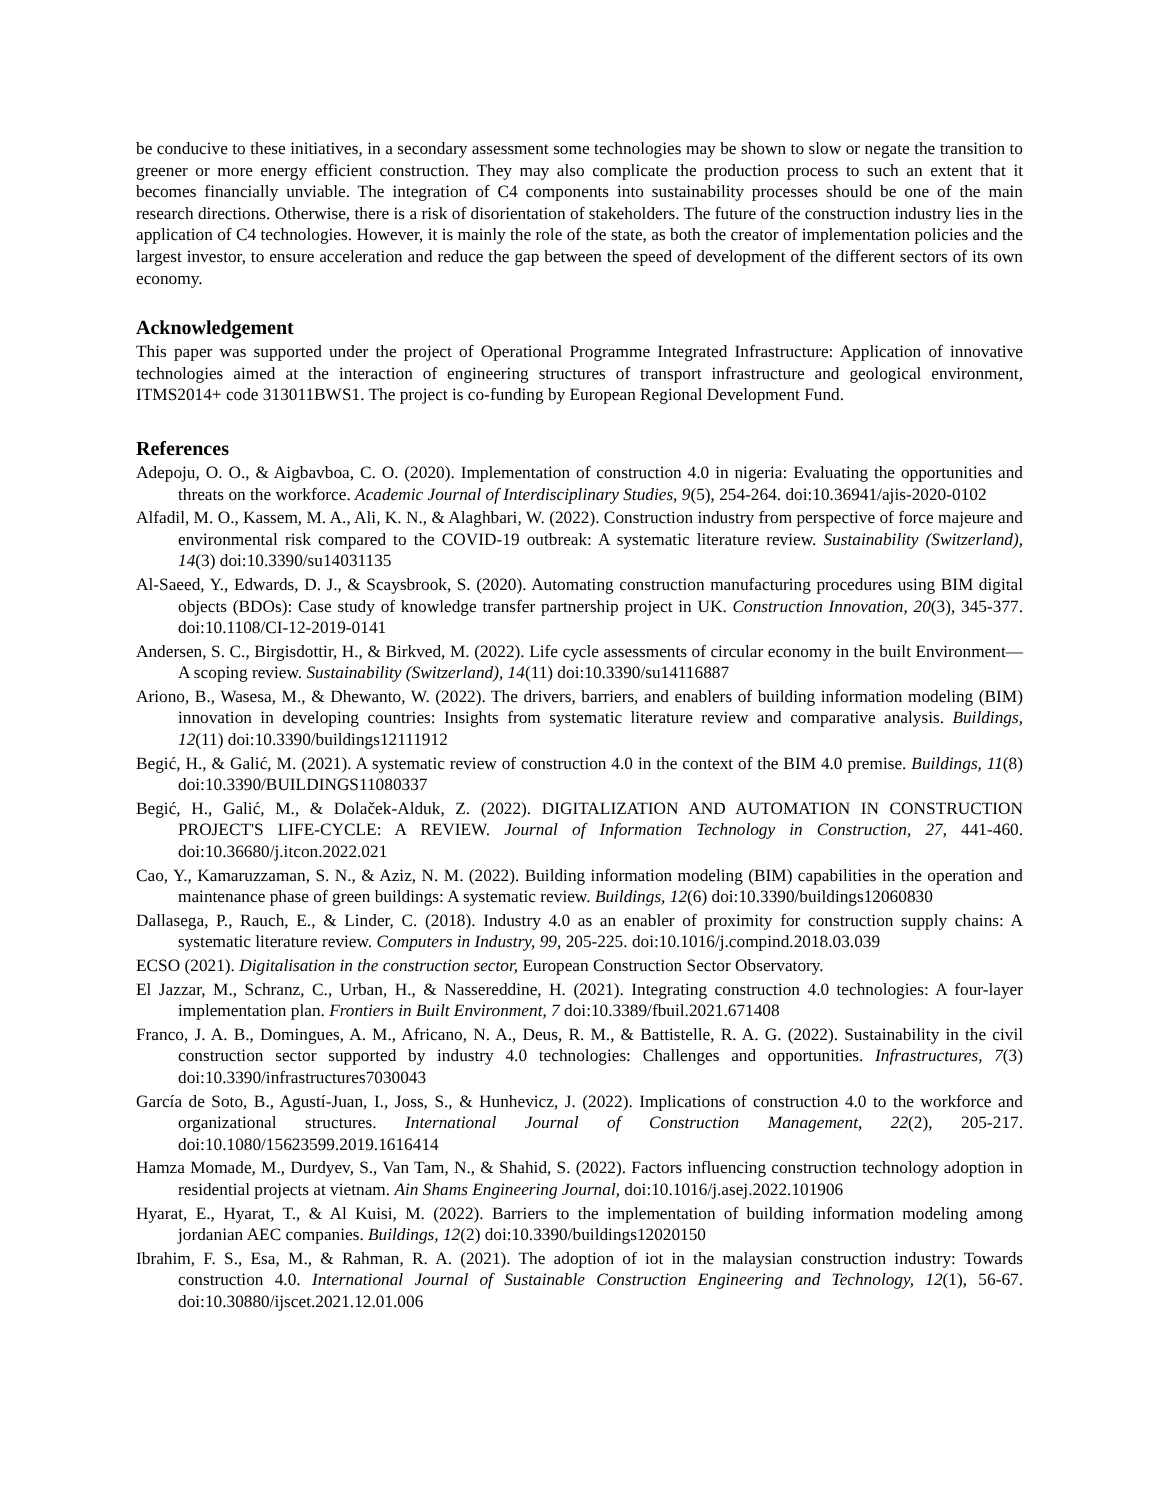be conducive to these initiatives, in a secondary assessment some technologies may be shown to slow or negate the transition to greener or more energy efficient construction. They may also complicate the production process to such an extent that it becomes financially unviable. The integration of C4 components into sustainability processes should be one of the main research directions. Otherwise, there is a risk of disorientation of stakeholders. The future of the construction industry lies in the application of C4 technologies. However, it is mainly the role of the state, as both the creator of implementation policies and the largest investor, to ensure acceleration and reduce the gap between the speed of development of the different sectors of its own economy.
Acknowledgement
This paper was supported under the project of Operational Programme Integrated Infrastructure: Application of innovative technologies aimed at the interaction of engineering structures of transport infrastructure and geological environment, ITMS2014+ code 313011BWS1. The project is co-funding by European Regional Development Fund.
References
Adepoju, O. O., & Aigbavboa, C. O. (2020). Implementation of construction 4.0 in nigeria: Evaluating the opportunities and threats on the workforce. Academic Journal of Interdisciplinary Studies, 9(5), 254-264. doi:10.36941/ajis-2020-0102
Alfadil, M. O., Kassem, M. A., Ali, K. N., & Alaghbari, W. (2022). Construction industry from perspective of force majeure and environmental risk compared to the COVID-19 outbreak: A systematic literature review. Sustainability (Switzerland), 14(3) doi:10.3390/su14031135
Al-Saeed, Y., Edwards, D. J., & Scaysbrook, S. (2020). Automating construction manufacturing procedures using BIM digital objects (BDOs): Case study of knowledge transfer partnership project in UK. Construction Innovation, 20(3), 345-377. doi:10.1108/CI-12-2019-0141
Andersen, S. C., Birgisdottir, H., & Birkved, M. (2022). Life cycle assessments of circular economy in the built Environment—A scoping review. Sustainability (Switzerland), 14(11) doi:10.3390/su14116887
Ariono, B., Wasesa, M., & Dhewanto, W. (2022). The drivers, barriers, and enablers of building information modeling (BIM) innovation in developing countries: Insights from systematic literature review and comparative analysis. Buildings, 12(11) doi:10.3390/buildings12111912
Begić, H., & Galić, M. (2021). A systematic review of construction 4.0 in the context of the BIM 4.0 premise. Buildings, 11(8) doi:10.3390/BUILDINGS11080337
Begić, H., Galić, M., & Dolaček-Alduk, Z. (2022). DIGITALIZATION AND AUTOMATION IN CONSTRUCTION PROJECT'S LIFE-CYCLE: A REVIEW. Journal of Information Technology in Construction, 27, 441-460. doi:10.36680/j.itcon.2022.021
Cao, Y., Kamaruzzaman, S. N., & Aziz, N. M. (2022). Building information modeling (BIM) capabilities in the operation and maintenance phase of green buildings: A systematic review. Buildings, 12(6) doi:10.3390/buildings12060830
Dallasega, P., Rauch, E., & Linder, C. (2018). Industry 4.0 as an enabler of proximity for construction supply chains: A systematic literature review. Computers in Industry, 99, 205-225. doi:10.1016/j.compind.2018.03.039
ECSO (2021). Digitalisation in the construction sector, European Construction Sector Observatory.
El Jazzar, M., Schranz, C., Urban, H., & Nassereddine, H. (2021). Integrating construction 4.0 technologies: A four-layer implementation plan. Frontiers in Built Environment, 7 doi:10.3389/fbuil.2021.671408
Franco, J. A. B., Domingues, A. M., Africano, N. A., Deus, R. M., & Battistelle, R. A. G. (2022). Sustainability in the civil construction sector supported by industry 4.0 technologies: Challenges and opportunities. Infrastructures, 7(3) doi:10.3390/infrastructures7030043
García de Soto, B., Agustí-Juan, I., Joss, S., & Hunhevicz, J. (2022). Implications of construction 4.0 to the workforce and organizational structures. International Journal of Construction Management, 22(2), 205-217. doi:10.1080/15623599.2019.1616414
Hamza Momade, M., Durdyev, S., Van Tam, N., & Shahid, S. (2022). Factors influencing construction technology adoption in residential projects at vietnam. Ain Shams Engineering Journal, doi:10.1016/j.asej.2022.101906
Hyarat, E., Hyarat, T., & Al Kuisi, M. (2022). Barriers to the implementation of building information modeling among jordanian AEC companies. Buildings, 12(2) doi:10.3390/buildings12020150
Ibrahim, F. S., Esa, M., & Rahman, R. A. (2021). The adoption of iot in the malaysian construction industry: Towards construction 4.0. International Journal of Sustainable Construction Engineering and Technology, 12(1), 56-67. doi:10.30880/ijscet.2021.12.01.006